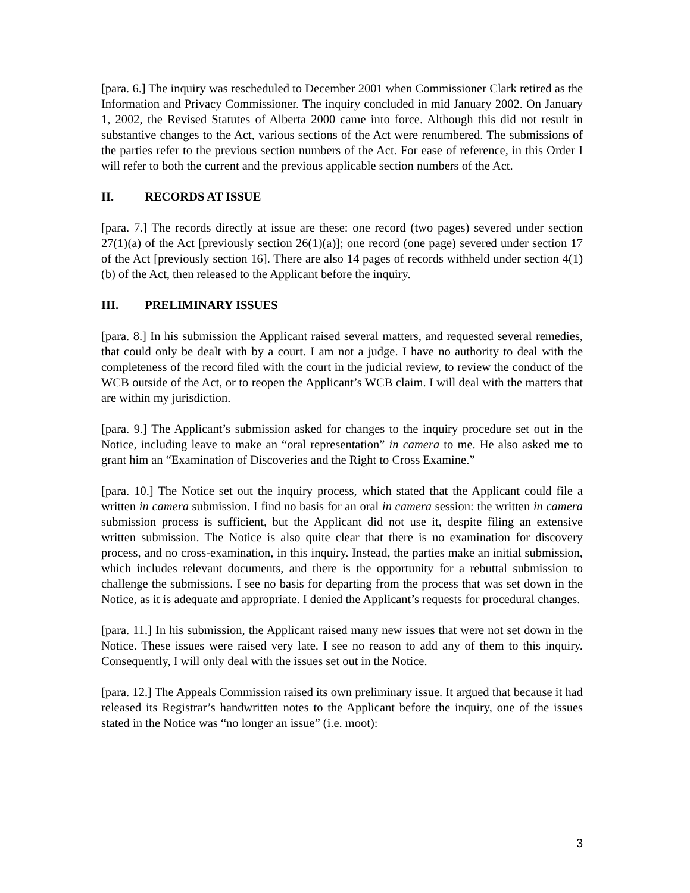[para. 6.] The inquiry was rescheduled to December 2001 when Commissioner Clark retired as the Information and Privacy Commissioner. The inquiry concluded in mid January 2002. On January 1, 2002, the Revised Statutes of Alberta 2000 came into force. Although this did not result in substantive changes to the Act, various sections of the Act were renumbered. The submissions of the parties refer to the previous section numbers of the Act. For ease of reference, in this Order I will refer to both the current and the previous applicable section numbers of the Act.
II. RECORDS AT ISSUE
[para. 7.] The records directly at issue are these: one record (two pages) severed under section 27(1)(a) of the Act [previously section 26(1)(a)]; one record (one page) severed under section 17 of the Act [previously section 16]. There are also 14 pages of records withheld under section 4(1)(b) of the Act, then released to the Applicant before the inquiry.
III. PRELIMINARY ISSUES
[para. 8.] In his submission the Applicant raised several matters, and requested several remedies, that could only be dealt with by a court. I am not a judge. I have no authority to deal with the completeness of the record filed with the court in the judicial review, to review the conduct of the WCB outside of the Act, or to reopen the Applicant’s WCB claim. I will deal with the matters that are within my jurisdiction.
[para. 9.] The Applicant’s submission asked for changes to the inquiry procedure set out in the Notice, including leave to make an “oral representation” in camera to me. He also asked me to grant him an “Examination of Discoveries and the Right to Cross Examine.”
[para. 10.] The Notice set out the inquiry process, which stated that the Applicant could file a written in camera submission. I find no basis for an oral in camera session: the written in camera submission process is sufficient, but the Applicant did not use it, despite filing an extensive written submission. The Notice is also quite clear that there is no examination for discovery process, and no cross-examination, in this inquiry. Instead, the parties make an initial submission, which includes relevant documents, and there is the opportunity for a rebuttal submission to challenge the submissions. I see no basis for departing from the process that was set down in the Notice, as it is adequate and appropriate. I denied the Applicant’s requests for procedural changes.
[para. 11.] In his submission, the Applicant raised many new issues that were not set down in the Notice. These issues were raised very late. I see no reason to add any of them to this inquiry. Consequently, I will only deal with the issues set out in the Notice.
[para. 12.] The Appeals Commission raised its own preliminary issue. It argued that because it had released its Registrar’s handwritten notes to the Applicant before the inquiry, one of the issues stated in the Notice was “no longer an issue” (i.e. moot):
3